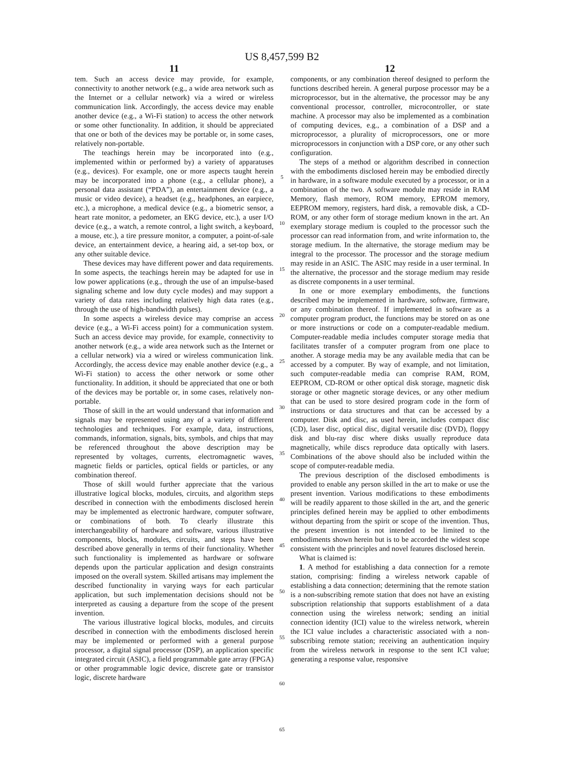US 8,457,599 B2
11
tem. Such an access device may provide, for example, connectivity to another network (e.g., a wide area network such as the Internet or a cellular network) via a wired or wireless communication link. Accordingly, the access device may enable another device (e.g., a Wi-Fi station) to access the other network or some other functionality. In addition, it should be appreciated that one or both of the devices may be portable or, in some cases, relatively non-portable.
The teachings herein may be incorporated into (e.g., implemented within or performed by) a variety of apparatuses (e.g., devices). For example, one or more aspects taught herein may be incorporated into a phone (e.g., a cellular phone), a personal data assistant (“PDA”), an entertainment device (e.g., a music or video device), a headset (e.g., headphones, an earpiece, etc.), a microphone, a medical device (e.g., a biometric sensor, a heart rate monitor, a pedometer, an EKG device, etc.), a user I/O device (e.g., a watch, a remote control, a light switch, a keyboard, a mouse, etc.), a tire pressure monitor, a computer, a point-of-sale device, an entertainment device, a hearing aid, a set-top box, or any other suitable device.
These devices may have different power and data requirements. In some aspects, the teachings herein may be adapted for use in low power applications (e.g., through the use of an impulse-based signaling scheme and low duty cycle modes) and may support a variety of data rates including relatively high data rates (e.g., through the use of high-bandwidth pulses).
In some aspects a wireless device may comprise an access device (e.g., a Wi-Fi access point) for a communication system. Such an access device may provide, for example, connectivity to another network (e.g., a wide area network such as the Internet or a cellular network) via a wired or wireless communication link. Accordingly, the access device may enable another device (e.g., a Wi-Fi station) to access the other network or some other functionality. In addition, it should be appreciated that one or both of the devices may be portable or, in some cases, relatively non-portable.
Those of skill in the art would understand that information and signals may be represented using any of a variety of different technologies and techniques. For example, data, instructions, commands, information, signals, bits, symbols, and chips that may be referenced throughout the above description may be represented by voltages, currents, electromagnetic waves, magnetic fields or particles, optical fields or particles, or any combination thereof.
Those of skill would further appreciate that the various illustrative logical blocks, modules, circuits, and algorithm steps described in connection with the embodiments disclosed herein may be implemented as electronic hardware, computer software, or combinations of both. To clearly illustrate this interchangeability of hardware and software, various illustrative components, blocks, modules, circuits, and steps have been described above generally in terms of their functionality. Whether such functionality is implemented as hardware or software depends upon the particular application and design constraints imposed on the overall system. Skilled artisans may implement the described functionality in varying ways for each particular application, but such implementation decisions should not be interpreted as causing a departure from the scope of the present invention.
The various illustrative logical blocks, modules, and circuits described in connection with the embodiments disclosed herein may be implemented or performed with a general purpose processor, a digital signal processor (DSP), an application specific integrated circuit (ASIC), a field programmable gate array (FPGA) or other programmable logic device, discrete gate or transistor logic, discrete hardware
5
10
15
20
25
30
35
40
45
50
55
60
65
12
components, or any combination thereof designed to perform the functions described herein. A general purpose processor may be a microprocessor, but in the alternative, the processor may be any conventional processor, controller, microcontroller, or state machine. A processor may also be implemented as a combination of computing devices, e.g., a combination of a DSP and a microprocessor, a plurality of microprocessors, one or more microprocessors in conjunction with a DSP core, or any other such configuration.
The steps of a method or algorithm described in connection with the embodiments disclosed herein may be embodied directly in hardware, in a software module executed by a processor, or in a combination of the two. A software module may reside in RAM Memory, flash memory, ROM memory, EPROM memory, EEPROM memory, registers, hard disk, a removable disk, a CD-ROM, or any other form of storage medium known in the art. An exemplary storage medium is coupled to the processor such the processor can read information from, and write information to, the storage medium. In the alternative, the storage medium may be integral to the processor. The processor and the storage medium may reside in an ASIC. The ASIC may reside in a user terminal. In the alternative, the processor and the storage medium may reside as discrete components in a user terminal.
In one or more exemplary embodiments, the functions described may be implemented in hardware, software, firmware, or any combination thereof. If implemented in software as a computer program product, the functions may be stored on as one or more instructions or code on a computer-readable medium. Computer-readable media includes computer storage media that facilitates transfer of a computer program from one place to another. A storage media may be any available media that can be accessed by a computer. By way of example, and not limitation, such computer-readable media can comprise RAM, ROM, EEPROM, CD-ROM or other optical disk storage, magnetic disk storage or other magnetic storage devices, or any other medium that can be used to store desired program code in the form of instructions or data structures and that can be accessed by a computer. Disk and disc, as used herein, includes compact disc (CD), laser disc, optical disc, digital versatile disc (DVD), floppy disk and blu-ray disc where disks usually reproduce data magnetically, while discs reproduce data optically with lasers. Combinations of the above should also be included within the scope of computer-readable media.
The previous description of the disclosed embodiments is provided to enable any person skilled in the art to make or use the present invention. Various modifications to these embodiments will be readily apparent to those skilled in the art, and the generic principles defined herein may be applied to other embodiments without departing from the spirit or scope of the invention. Thus, the present invention is not intended to be limited to the embodiments shown herein but is to be accorded the widest scope consistent with the principles and novel features disclosed herein.
What is claimed is:
1. A method for establishing a data connection for a remote station, comprising: finding a wireless network capable of establishing a data connection; determining that the remote station is a non-subscribing remote station that does not have an existing subscription relationship that supports establishment of a data connection using the wireless network; sending an initial connection identity (ICI) value to the wireless network, wherein the ICI value includes a characteristic associated with a non-subscribing remote station; receiving an authentication inquiry from the wireless network in response to the sent ICI value; generating a response value, responsive